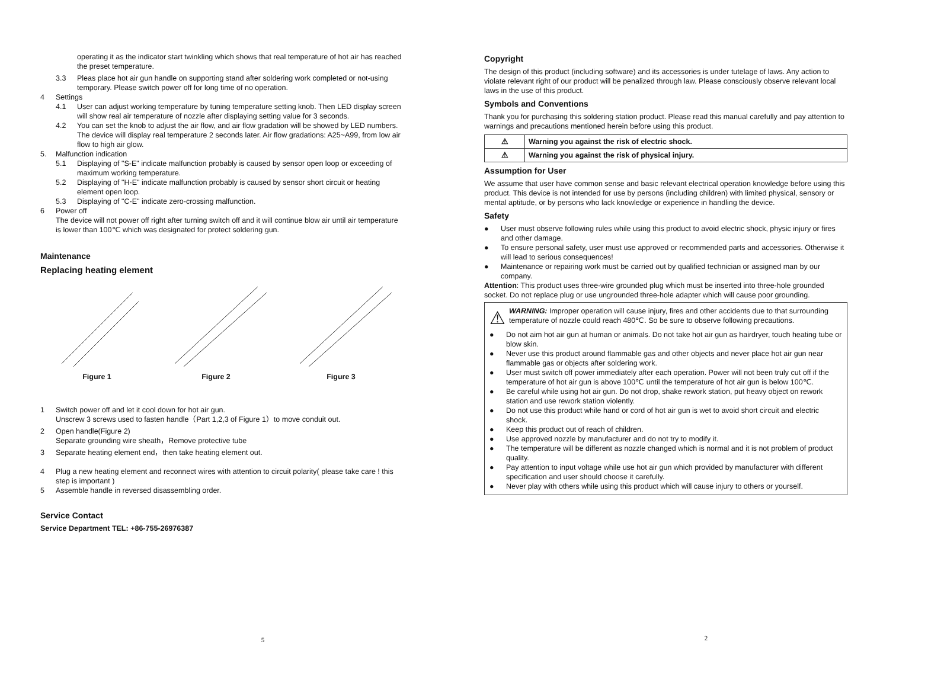operating it as the indicator start twinkling which shows that real temperature of hot air has reached the preset temperature.
3.3 Pleas place hot air gun handle on supporting stand after soldering work completed or not-using temporary. Please switch power off for long time of no operation.
4 Settings
4.1 User can adjust working temperature by tuning temperature setting knob. Then LED display screen will show real air temperature of nozzle after displaying setting value for 3 seconds.
4.2 You can set the knob to adjust the air flow, and air flow gradation will be showed by LED numbers. The device will display real temperature 2 seconds later. Air flow gradations: A25~A99, from low air flow to high air glow.
5. Malfunction indication
5.1 Displaying of "S-E" indicate malfunction probably is caused by sensor open loop or exceeding of maximum working temperature.
5.2 Displaying of "H-E" indicate malfunction probably is caused by sensor short circuit or heating element open loop.
5.3 Displaying of "C-E" indicate zero-crossing malfunction.
6 Power off
The device will not power off right after turning switch off and it will continue blow air until air temperature is lower than 100℃ which was designated for protect soldering gun.
Maintenance
Replacing heating element
Figure 1
Figure 2
Figure 3
1 Switch power off and let it cool down for hot air gun.
Unscrew 3 screws used to fasten handle（Part 1,2,3 of Figure 1）to move conduit out.
2 Open handle(Figure 2)
Separate grounding wire sheath，Remove protective tube
3 Separate heating element end，then take heating element out.
4 Plug a new heating element and reconnect wires with attention to circuit polarity( please take care ! this step is important )
5 Assemble handle in reversed disassembling order.
Service Contact
Service Department TEL: +86-755-26976387
5
Copyright
The design of this product (including software) and its accessories is under tutelage of laws. Any action to violate relevant right of our product will be penalized through law. Please consciously observe relevant local laws in the use of this product.
Symbols and Conventions
Thank you for purchasing this soldering station product. Please read this manual carefully and pay attention to warnings and precautions mentioned herein before using this product.
| ⚠ | Warning you against the risk of electric shock. |
| ⚠ | Warning you against the risk of physical injury. |
Assumption for User
We assume that user have common sense and basic relevant electrical operation knowledge before using this product. This device is not intended for use by persons (including children) with limited physical, sensory or mental aptitude, or by persons who lack knowledge or experience in handling the device.
Safety
● User must observe following rules while using this product to avoid electric shock, physic injury or fires and other damage.
● To ensure personal safety, user must use approved or recommended parts and accessories. Otherwise it will lead to serious consequences!
● Maintenance or repairing work must be carried out by qualified technician or assigned man by our company.
Attention: This product uses three-wire grounded plug which must be inserted into three-hole grounded socket. Do not replace plug or use ungrounded three-hole adapter which will cause poor grounding.
⚠ WARNING: Improper operation will cause injury, fires and other accidents due to that surrounding temperature of nozzle could reach 480℃. So be sure to observe following precautions.
● Do not aim hot air gun at human or animals. Do not take hot air gun as hairdryer, touch heating tube or blow skin.
● Never use this product around flammable gas and other objects and never place hot air gun near flammable gas or objects after soldering work.
● User must switch off power immediately after each operation. Power will not been truly cut off if the temperature of hot air gun is above 100℃ until the temperature of hot air gun is below 100℃.
● Be careful while using hot air gun. Do not drop, shake rework station, put heavy object on rework station and use rework station violently.
● Do not use this product while hand or cord of hot air gun is wet to avoid short circuit and electric shock.
● Keep this product out of reach of children.
● Use approved nozzle by manufacturer and do not try to modify it.
● The temperature will be different as nozzle changed which is normal and it is not problem of product quality.
● Pay attention to input voltage while use hot air gun which provided by manufacturer with different specification and user should choose it carefully.
● Never play with others while using this product which will cause injury to others or yourself.
2